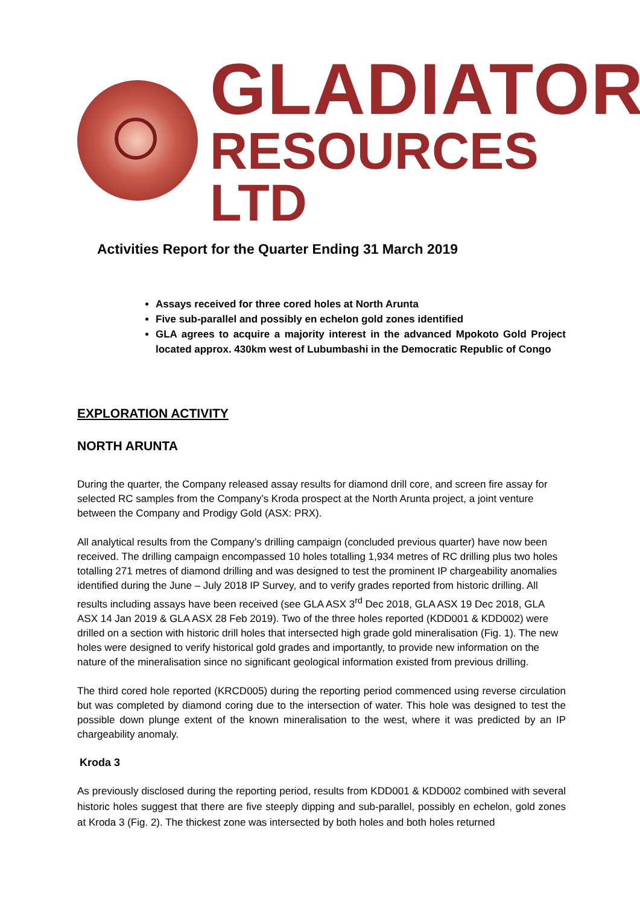GLADIATOR
RESOURCES LTD
Activities Report for the Quarter Ending 31 March 2019
Assays received for three cored holes at North Arunta
Five sub-parallel and possibly en echelon gold zones identified
GLA agrees to acquire a majority interest in the advanced Mpokoto Gold Project located approx. 430km west of Lubumbashi in the Democratic Republic of Congo
EXPLORATION ACTIVITY
NORTH ARUNTA
During the quarter, the Company released assay results for diamond drill core, and screen fire assay for selected RC samples from the Company’s Kroda prospect at the North Arunta project, a joint venture between the Company and Prodigy Gold (ASX: PRX).
All analytical results from the Company’s drilling campaign (concluded previous quarter) have now been received. The drilling campaign encompassed 10 holes totalling 1,934 metres of RC drilling plus two holes totalling 271 metres of diamond drilling and was designed to test the prominent IP chargeability anomalies identified during the June – July 2018 IP Survey, and to verify grades reported from historic drilling. All results including assays have been received (see GLA ASX 3<sup>rd</sup> Dec 2018, GLA ASX 19 Dec 2018, GLA ASX 14 Jan 2019 & GLA ASX 28 Feb 2019). Two of the three holes reported (KDD001 & KDD002) were drilled on a section with historic drill holes that intersected high grade gold mineralisation (Fig. 1). The new holes were designed to verify historical gold grades and importantly, to provide new information on the nature of the mineralisation since no significant geological information existed from previous drilling.
The third cored hole reported (KRCD005) during the reporting period commenced using reverse circulation but was completed by diamond coring due to the intersection of water. This hole was designed to test the possible down plunge extent of the known mineralisation to the west, where it was predicted by an IP chargeability anomaly.
Kroda 3
As previously disclosed during the reporting period, results from KDD001 & KDD002 combined with several historic holes suggest that there are five steeply dipping and sub-parallel, possibly en echelon, gold zones at Kroda 3 (Fig. 2). The thickest zone was intersected by both holes and both holes returned